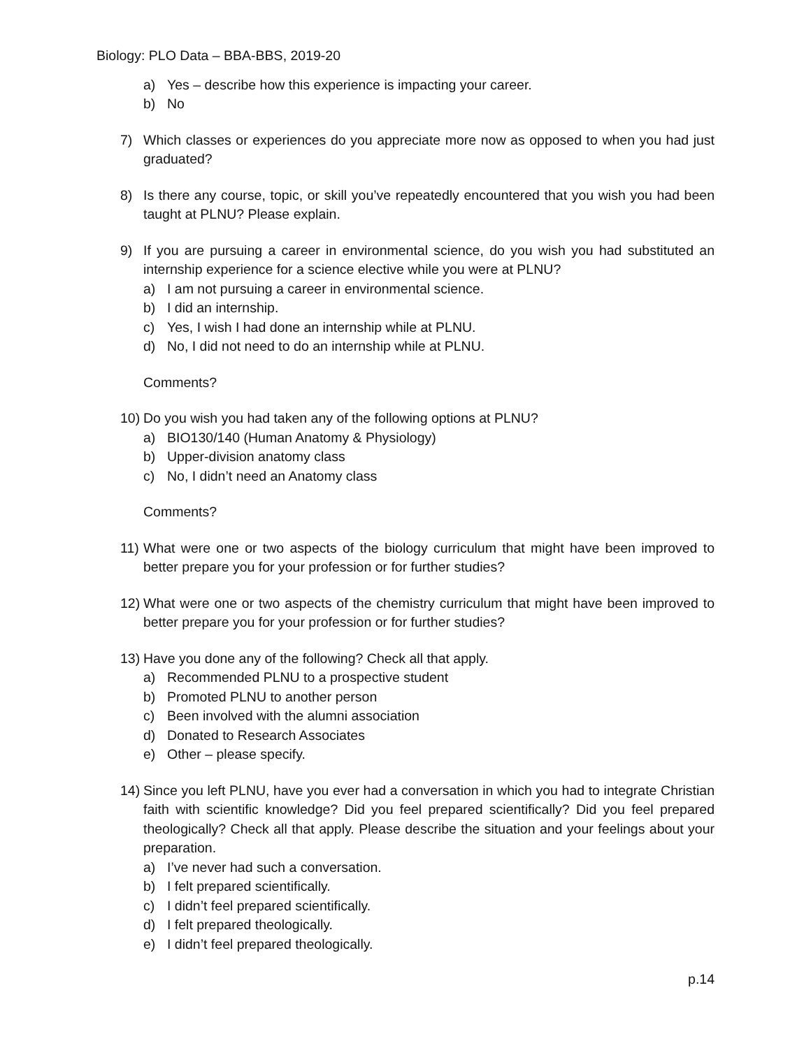Biology: PLO Data – BBA-BBS, 2019-20
a) Yes – describe how this experience is impacting your career.
b) No
7) Which classes or experiences do you appreciate more now as opposed to when you had just graduated?
8) Is there any course, topic, or skill you’ve repeatedly encountered that you wish you had been taught at PLNU? Please explain.
9) If you are pursuing a career in environmental science, do you wish you had substituted an internship experience for a science elective while you were at PLNU?
a) I am not pursuing a career in environmental science.
b) I did an internship.
c) Yes, I wish I had done an internship while at PLNU.
d) No, I did not need to do an internship while at PLNU.
Comments?
10) Do you wish you had taken any of the following options at PLNU?
a) BIO130/140 (Human Anatomy & Physiology)
b) Upper-division anatomy class
c) No, I didn’t need an Anatomy class
Comments?
11) What were one or two aspects of the biology curriculum that might have been improved to better prepare you for your profession or for further studies?
12) What were one or two aspects of the chemistry curriculum that might have been improved to better prepare you for your profession or for further studies?
13) Have you done any of the following? Check all that apply.
a) Recommended PLNU to a prospective student
b) Promoted PLNU to another person
c) Been involved with the alumni association
d) Donated to Research Associates
e) Other – please specify.
14) Since you left PLNU, have you ever had a conversation in which you had to integrate Christian faith with scientific knowledge? Did you feel prepared scientifically? Did you feel prepared theologically? Check all that apply. Please describe the situation and your feelings about your preparation.
a) I’ve never had such a conversation.
b) I felt prepared scientifically.
c) I didn’t feel prepared scientifically.
d) I felt prepared theologically.
e) I didn’t feel prepared theologically.
p.14